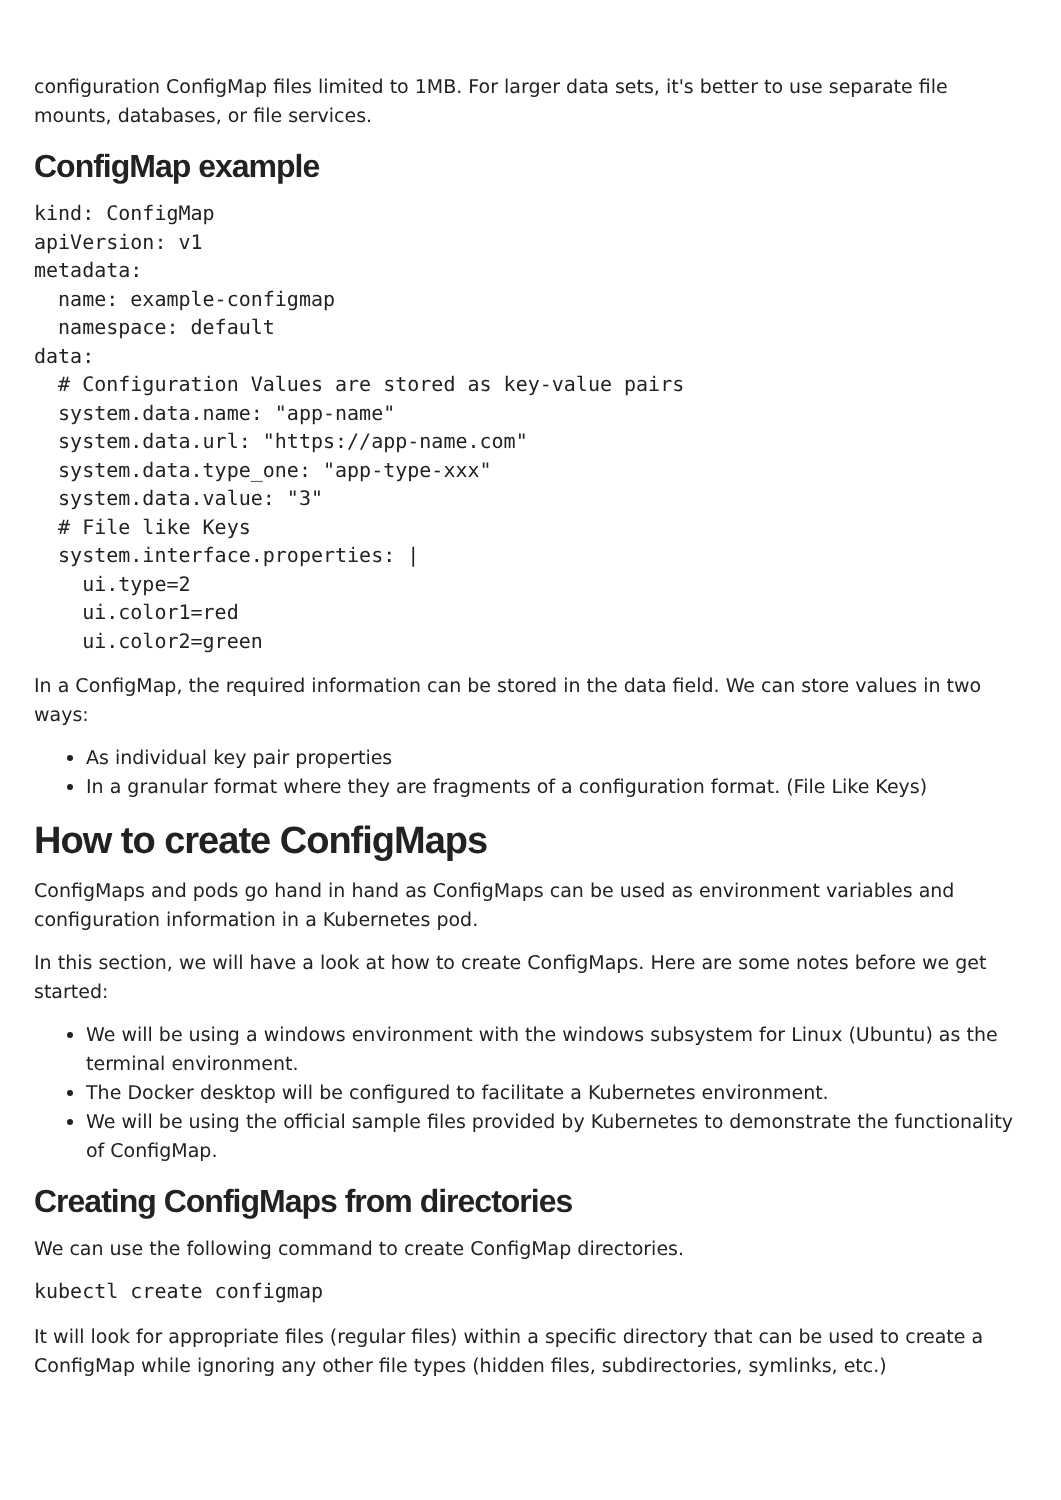configuration ConfigMap files limited to 1MB. For larger data sets, it's better to use separate file mounts, databases, or file services.
ConfigMap example
kind: ConfigMap
apiVersion: v1
metadata:
  name: example-configmap
  namespace: default
data:
  # Configuration Values are stored as key-value pairs
  system.data.name: "app-name"
  system.data.url: "https://app-name.com"
  system.data.type_one: "app-type-xxx"
  system.data.value: "3"
  # File like Keys
  system.interface.properties: |
    ui.type=2
    ui.color1=red
    ui.color2=green
In a ConfigMap, the required information can be stored in the data field. We can store values in two ways:
As individual key pair properties
In a granular format where they are fragments of a configuration format. (File Like Keys)
How to create ConfigMaps
ConfigMaps and pods go hand in hand as ConfigMaps can be used as environment variables and configuration information in a Kubernetes pod.
In this section, we will have a look at how to create ConfigMaps. Here are some notes before we get started:
We will be using a windows environment with the windows subsystem for Linux (Ubuntu) as the terminal environment.
The Docker desktop will be configured to facilitate a Kubernetes environment.
We will be using the official sample files provided by Kubernetes to demonstrate the functionality of ConfigMap.
Creating ConfigMaps from directories
We can use the following command to create ConfigMap directories.
kubectl create configmap
It will look for appropriate files (regular files) within a specific directory that can be used to create a ConfigMap while ignoring any other file types (hidden files, subdirectories, symlinks, etc.)